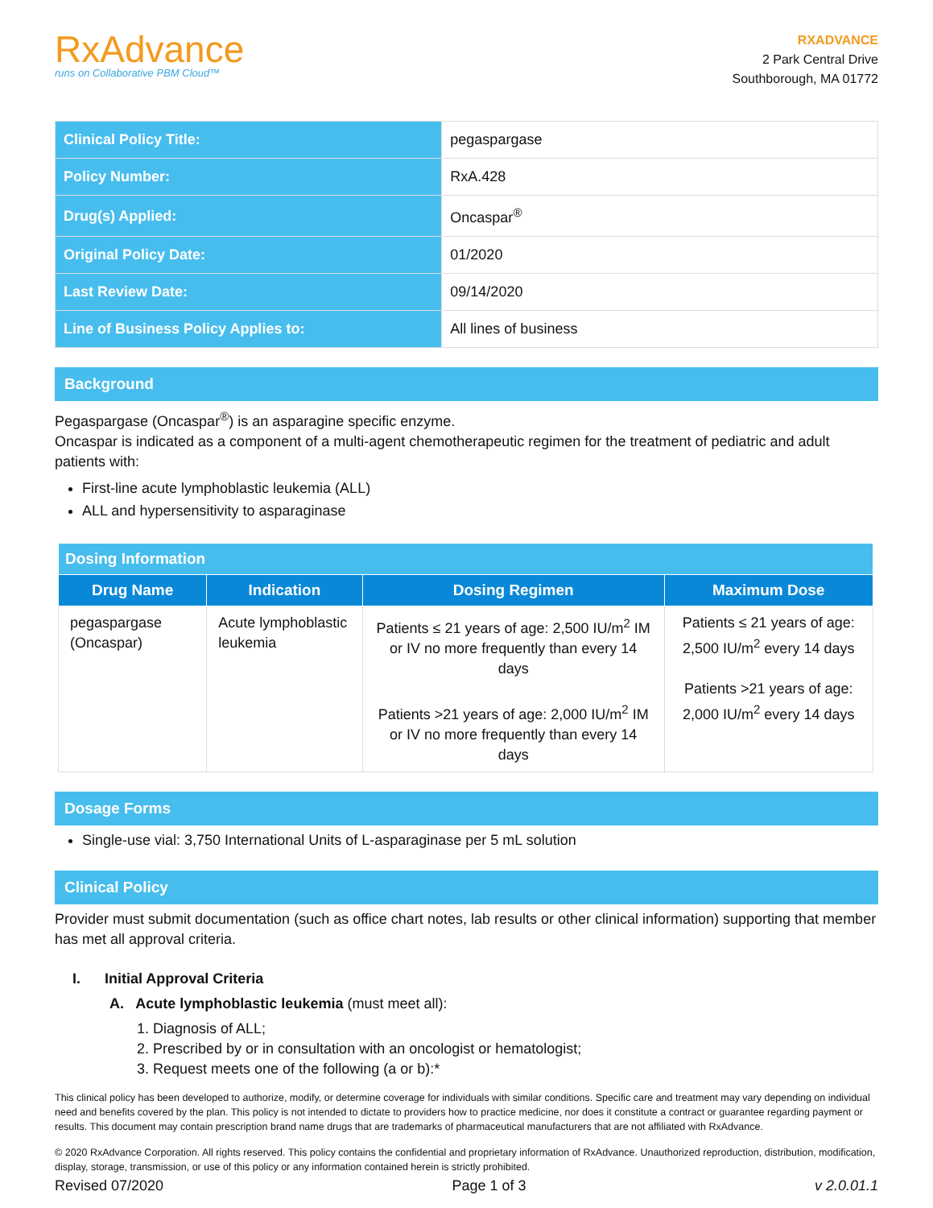RxAdvance
runs on Collaborative PBM Cloud™
RXADVANCE
2 Park Central Drive
Southborough, MA 01772
| Clinical Policy Title: | pegaspargase |
| Policy Number: | RxA.428 |
| Drug(s) Applied: | Oncaspar<sup>®</sup> |
| Original Policy Date: | 01/2020 |
| Last Review Date: | 09/14/2020 |
| Line of Business Policy Applies to: | All lines of business |
Background
Pegaspargase (Oncaspar<sup>®</sup>) is an asparagine specific enzyme.
Oncaspar is indicated as a component of a multi-agent chemotherapeutic regimen for the treatment of pediatric and adult patients with:
First-line acute lymphoblastic leukemia (ALL)
ALL and hypersensitivity to asparaginase
| Dosing Information | | | |
| --- | --- | --- | --- |
| Drug Name | Indication | Dosing Regimen | Maximum Dose |
| pegaspargase (Oncaspar) | Acute lymphoblastic leukemia | Patients ≤ 21 years of age: 2,500 IU/m<sup>2</sup> IM or IV no more frequently than every 14 days Patients >21 years of age: 2,000 IU/m<sup>2</sup> IM or IV no more frequently than every 14 days | Patients ≤ 21 years of age: 2,500 IU/m<sup>2</sup> every 14 days Patients >21 years of age: 2,000 IU/m<sup>2</sup> every 14 days |
Dosage Forms
Single-use vial: 3,750 International Units of L-asparaginase per 5 mL solution
Clinical Policy
Provider must submit documentation (such as office chart notes, lab results or other clinical information) supporting that member has met all approval criteria.
I. Initial Approval Criteria
A. Acute lymphoblastic leukemia (must meet all):
1. Diagnosis of ALL;
2. Prescribed by or in consultation with an oncologist or hematologist;
3. Request meets one of the following (a or b):*
This clinical policy has been developed to authorize, modify, or determine coverage for individuals with similar conditions. Specific care and treatment may vary depending on individual need and benefits covered by the plan. This policy is not intended to dictate to providers how to practice medicine, nor does it constitute a contract or guarantee regarding payment or results. This document may contain prescription brand name drugs that are trademarks of pharmaceutical manufacturers that are not affiliated with RxAdvance.
© 2020 RxAdvance Corporation. All rights reserved. This policy contains the confidential and proprietary information of RxAdvance. Unauthorized reproduction, distribution, modification, display, storage, transmission, or use of this policy or any information contained herein is strictly prohibited.
Revised 07/2020 Page 1 of 3 v 2.0.01.1